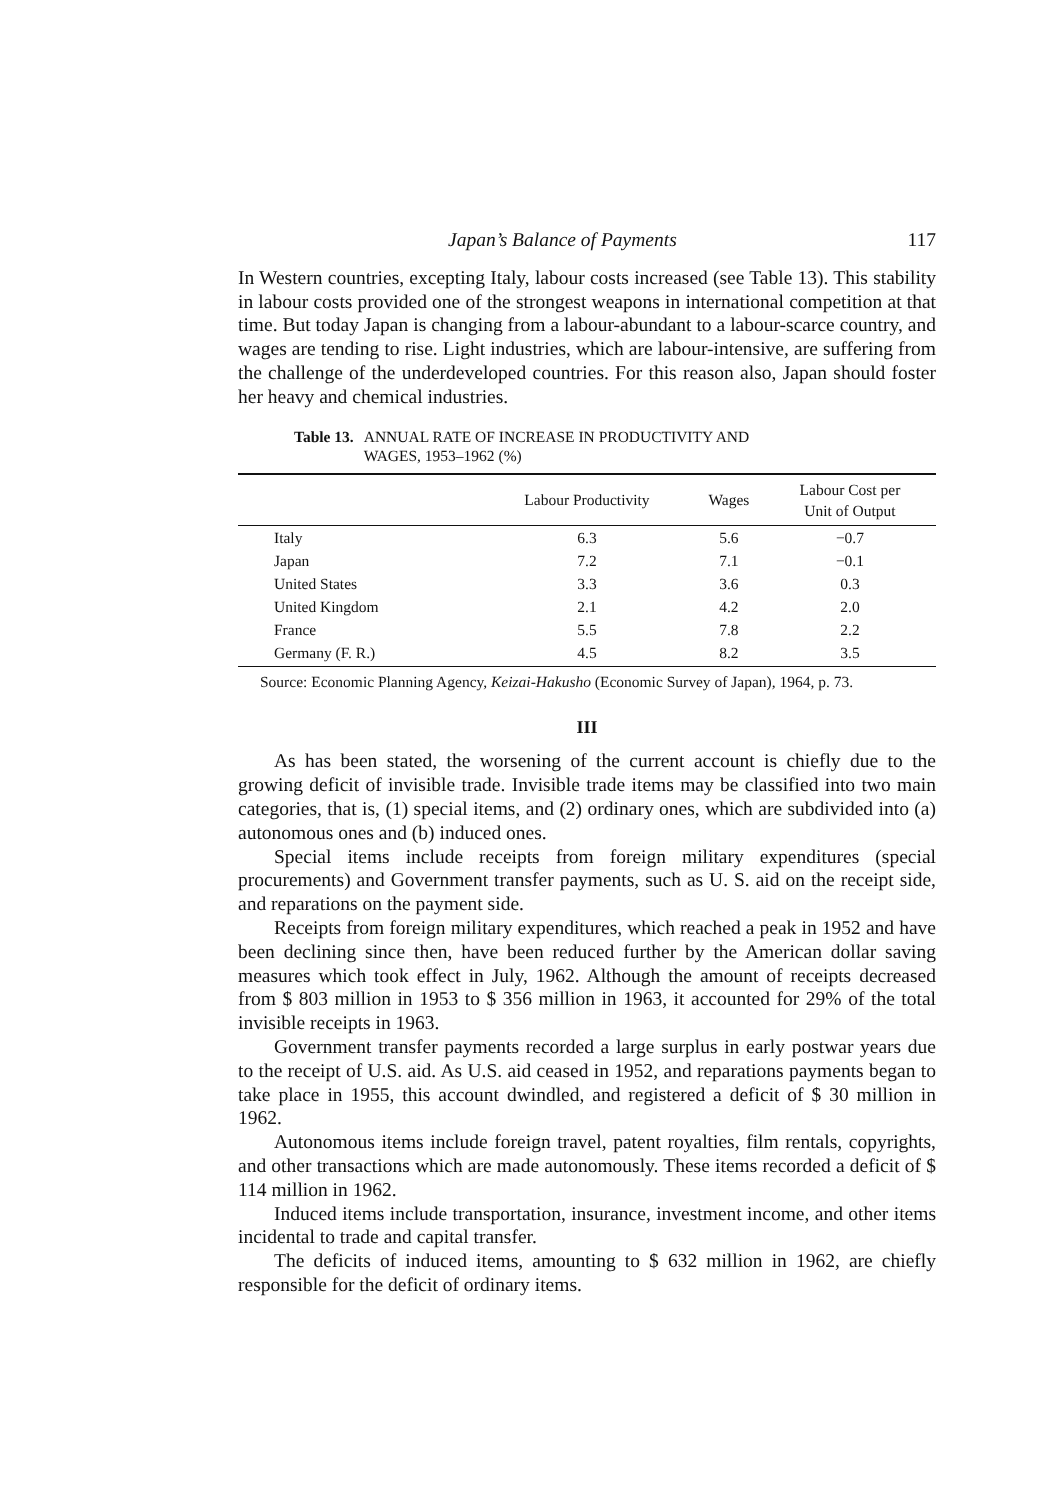Japan’s Balance of Payments 117
In Western countries, excepting Italy, labour costs increased (see Table 13). This stability in labour costs provided one of the strongest weapons in international competition at that time. But today Japan is changing from a labour-abundant to a labour-scarce country, and wages are tending to rise. Light industries, which are labour-intensive, are suffering from the challenge of the underdeveloped countries. For this reason also, Japan should foster her heavy and chemical industries.
Table 13. ANNUAL RATE OF INCREASE IN PRODUCTIVITY AND
WAGES, 1953–1962 (%)
| | Labour Productivity | Wages | Labour Cost per Unit of Output |
| --- | --- | --- | --- |
| Italy | 6.3 | 5.6 | −0.7 |
| Japan | 7.2 | 7.1 | −0.1 |
| United States | 3.3 | 3.6 | 0.3 |
| United Kingdom | 2.1 | 4.2 | 2.0 |
| France | 5.5 | 7.8 | 2.2 |
| Germany (F. R.) | 4.5 | 8.2 | 3.5 |
Source: Economic Planning Agency, Keizai-Hakusho (Economic Survey of Japan), 1964, p. 73.
III
As has been stated, the worsening of the current account is chiefly due to the growing deficit of invisible trade. Invisible trade items may be classified into two main categories, that is, (1) special items, and (2) ordinary ones, which are subdivided into (a) autonomous ones and (b) induced ones.
Special items include receipts from foreign military expenditures (special procurements) and Government transfer payments, such as U. S. aid on the receipt side, and reparations on the payment side.
Receipts from foreign military expenditures, which reached a peak in 1952 and have been declining since then, have been reduced further by the American dollar saving measures which took effect in July, 1962. Although the amount of receipts decreased from $ 803 million in 1953 to $ 356 million in 1963, it accounted for 29% of the total invisible receipts in 1963.
Government transfer payments recorded a large surplus in early postwar years due to the receipt of U.S. aid. As U.S. aid ceased in 1952, and reparations payments began to take place in 1955, this account dwindled, and registered a deficit of $ 30 million in 1962.
Autonomous items include foreign travel, patent royalties, film rentals, copyrights, and other transactions which are made autonomously. These items recorded a deficit of $ 114 million in 1962.
Induced items include transportation, insurance, investment income, and other items incidental to trade and capital transfer.
The deficits of induced items, amounting to $ 632 million in 1962, are chiefly responsible for the deficit of ordinary items.